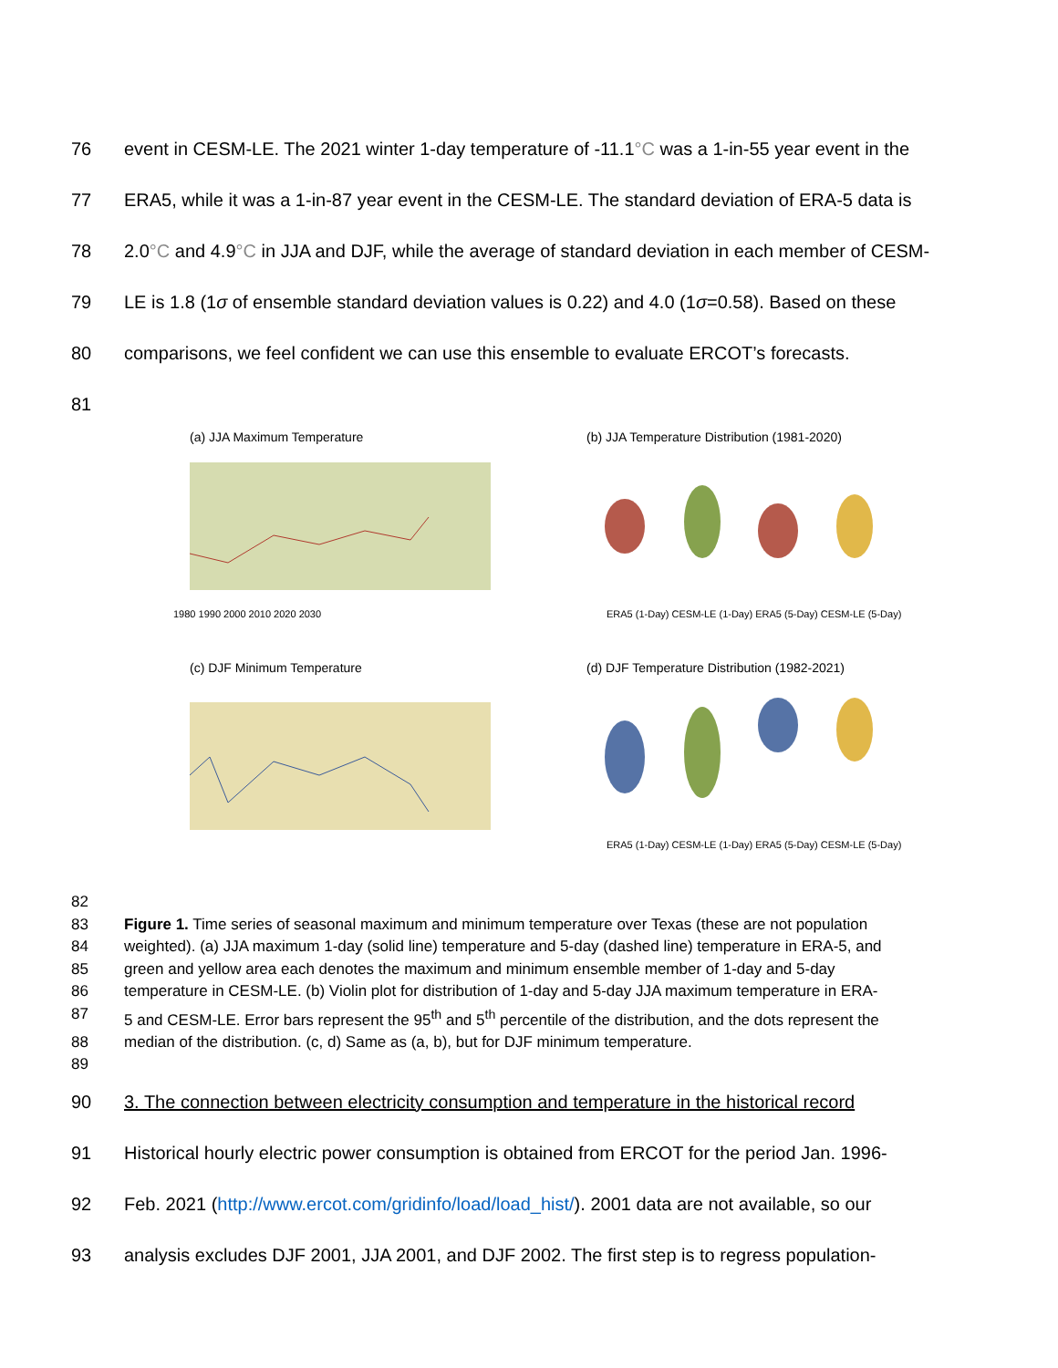76 event in CESM-LE. The 2021 winter 1-day temperature of -11.1°C was a 1-in-55 year event in the
77 ERA5, while it was a 1-in-87 year event in the CESM-LE. The standard deviation of ERA-5 data is
78 2.0°C and 4.9°C in JJA and DJF, while the average of standard deviation in each member of CESM-
79 LE is 1.8 (1σ of ensemble standard deviation values is 0.22) and 4.0 (1σ=0.58). Based on these
80 comparisons, we feel confident we can use this ensemble to evaluate ERCOT’s forecasts.
81
(a) JJA Maximum Temperature
1980 1990 2000 2010 2020 2030
(b) JJA Temperature Distribution (1981-2020)
ERA5 (1-Day) CESM-LE (1-Day) ERA5 (5-Day) CESM-LE (5-Day)
(c) DJF Minimum Temperature
(d) DJF Temperature Distribution (1982-2021)
ERA5 (1-Day) CESM-LE (1-Day) ERA5 (5-Day) CESM-LE (5-Day)
82
83 Figure 1. Time series of seasonal maximum and minimum temperature over Texas (these are not population
84 weighted). (a) JJA maximum 1-day (solid line) temperature and 5-day (dashed line) temperature in ERA-5, and
85 green and yellow area each denotes the maximum and minimum ensemble member of 1-day and 5-day
86 temperature in CESM-LE. (b) Violin plot for distribution of 1-day and 5-day JJA maximum temperature in ERA-
87 5 and CESM-LE. Error bars represent the 95<sup>th</sup> and 5<sup>th</sup> percentile of the distribution, and the dots represent the
88 median of the distribution. (c, d) Same as (a, b), but for DJF minimum temperature.
89
90 3. The connection between electricity consumption and temperature in the historical record
91 Historical hourly electric power consumption is obtained from ERCOT for the period Jan. 1996-
92 Feb. 2021 (http://www.ercot.com/gridinfo/load/load_hist/). 2001 data are not available, so our
93 analysis excludes DJF 2001, JJA 2001, and DJF 2002. The first step is to regress population-